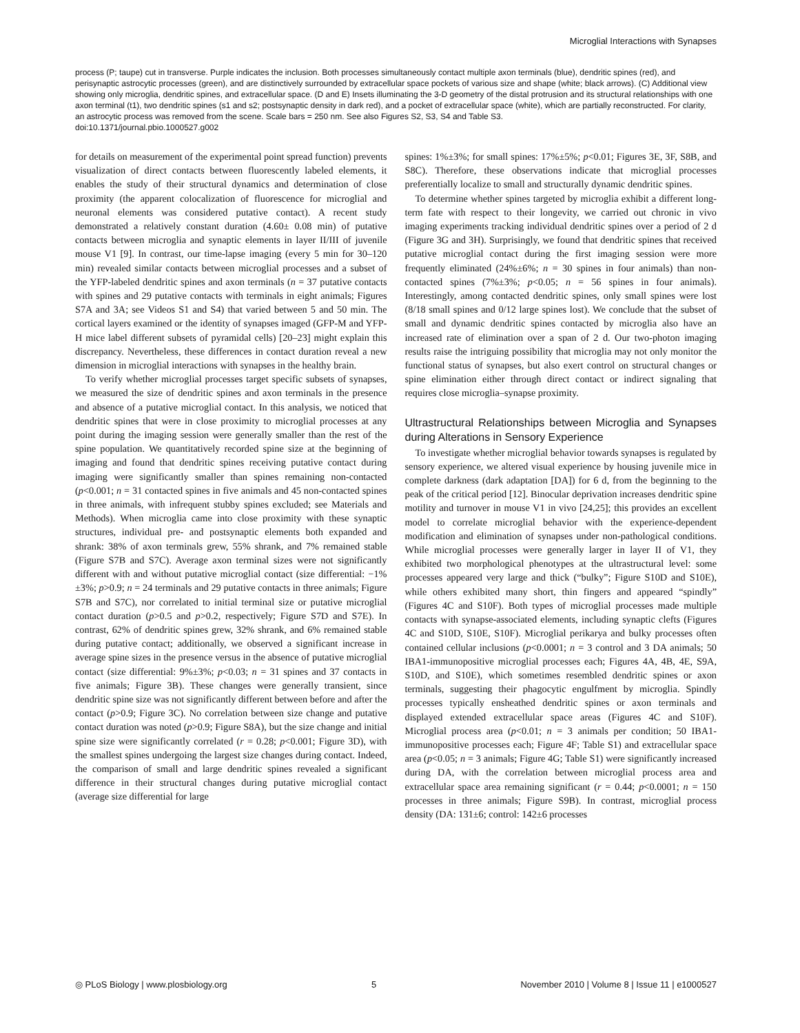Microglial Interactions with Synapses
process (P; taupe) cut in transverse. Purple indicates the inclusion. Both processes simultaneously contact multiple axon terminals (blue), dendritic spines (red), and perisynaptic astrocytic processes (green), and are distinctively surrounded by extracellular space pockets of various size and shape (white; black arrows). (C) Additional view showing only microglia, dendritic spines, and extracellular space. (D and E) Insets illuminating the 3-D geometry of the distal protrusion and its structural relationships with one axon terminal (t1), two dendritic spines (s1 and s2; postsynaptic density in dark red), and a pocket of extracellular space (white), which are partially reconstructed. For clarity, an astrocytic process was removed from the scene. Scale bars = 250 nm. See also Figures S2, S3, S4 and Table S3.
doi:10.1371/journal.pbio.1000527.g002
for details on measurement of the experimental point spread function) prevents visualization of direct contacts between fluorescently labeled elements, it enables the study of their structural dynamics and determination of close proximity (the apparent colocalization of fluorescence for microglial and neuronal elements was considered putative contact). A recent study demonstrated a relatively constant duration (4.60± 0.08 min) of putative contacts between microglia and synaptic elements in layer II/III of juvenile mouse V1 [9]. In contrast, our time-lapse imaging (every 5 min for 30–120 min) revealed similar contacts between microglial processes and a subset of the YFP-labeled dendritic spines and axon terminals (n = 37 putative contacts with spines and 29 putative contacts with terminals in eight animals; Figures S7A and 3A; see Videos S1 and S4) that varied between 5 and 50 min. The cortical layers examined or the identity of synapses imaged (GFP-M and YFP-H mice label different subsets of pyramidal cells) [20–23] might explain this discrepancy. Nevertheless, these differences in contact duration reveal a new dimension in microglial interactions with synapses in the healthy brain.
To verify whether microglial processes target specific subsets of synapses, we measured the size of dendritic spines and axon terminals in the presence and absence of a putative microglial contact. In this analysis, we noticed that dendritic spines that were in close proximity to microglial processes at any point during the imaging session were generally smaller than the rest of the spine population. We quantitatively recorded spine size at the beginning of imaging and found that dendritic spines receiving putative contact during imaging were significantly smaller than spines remaining non-contacted (p<0.001; n = 31 contacted spines in five animals and 45 non-contacted spines in three animals, with infrequent stubby spines excluded; see Materials and Methods). When microglia came into close proximity with these synaptic structures, individual pre- and postsynaptic elements both expanded and shrank: 38% of axon terminals grew, 55% shrank, and 7% remained stable (Figure S7B and S7C). Average axon terminal sizes were not significantly different with and without putative microglial contact (size differential: −1%±3%; p>0.9; n = 24 terminals and 29 putative contacts in three animals; Figure S7B and S7C), nor correlated to initial terminal size or putative microglial contact duration (p>0.5 and p>0.2, respectively; Figure S7D and S7E). In contrast, 62% of dendritic spines grew, 32% shrank, and 6% remained stable during putative contact; additionally, we observed a significant increase in average spine sizes in the presence versus in the absence of putative microglial contact (size differential: 9%±3%; p<0.03; n = 31 spines and 37 contacts in five animals; Figure 3B). These changes were generally transient, since dendritic spine size was not significantly different between before and after the contact (p>0.9; Figure 3C). No correlation between size change and putative contact duration was noted (p>0.9; Figure S8A), but the size change and initial spine size were significantly correlated (r = 0.28; p<0.001; Figure 3D), with the smallest spines undergoing the largest size changes during contact. Indeed, the comparison of small and large dendritic spines revealed a significant difference in their structural changes during putative microglial contact (average size differential for large
spines: 1%±3%; for small spines: 17%±5%; p<0.01; Figures 3E, 3F, S8B, and S8C). Therefore, these observations indicate that microglial processes preferentially localize to small and structurally dynamic dendritic spines.
To determine whether spines targeted by microglia exhibit a different long-term fate with respect to their longevity, we carried out chronic in vivo imaging experiments tracking individual dendritic spines over a period of 2 d (Figure 3G and 3H). Surprisingly, we found that dendritic spines that received putative microglial contact during the first imaging session were more frequently eliminated (24%±6%; n = 30 spines in four animals) than non-contacted spines (7%±3%; p<0.05; n = 56 spines in four animals). Interestingly, among contacted dendritic spines, only small spines were lost (8/18 small spines and 0/12 large spines lost). We conclude that the subset of small and dynamic dendritic spines contacted by microglia also have an increased rate of elimination over a span of 2 d. Our two-photon imaging results raise the intriguing possibility that microglia may not only monitor the functional status of synapses, but also exert control on structural changes or spine elimination either through direct contact or indirect signaling that requires close microglia–synapse proximity.
Ultrastructural Relationships between Microglia and Synapses during Alterations in Sensory Experience
To investigate whether microglial behavior towards synapses is regulated by sensory experience, we altered visual experience by housing juvenile mice in complete darkness (dark adaptation [DA]) for 6 d, from the beginning to the peak of the critical period [12]. Binocular deprivation increases dendritic spine motility and turnover in mouse V1 in vivo [24,25]; this provides an excellent model to correlate microglial behavior with the experience-dependent modification and elimination of synapses under non-pathological conditions. While microglial processes were generally larger in layer II of V1, they exhibited two morphological phenotypes at the ultrastructural level: some processes appeared very large and thick (“bulky”; Figure S10D and S10E), while others exhibited many short, thin fingers and appeared “spindly” (Figures 4C and S10F). Both types of microglial processes made multiple contacts with synapse-associated elements, including synaptic clefts (Figures 4C and S10D, S10E, S10F). Microglial perikarya and bulky processes often contained cellular inclusions (p<0.0001; n = 3 control and 3 DA animals; 50 IBA1-immunopositive microglial processes each; Figures 4A, 4B, 4E, S9A, S10D, and S10E), which sometimes resembled dendritic spines or axon terminals, suggesting their phagocytic engulfment by microglia. Spindly processes typically ensheathed dendritic spines or axon terminals and displayed extended extracellular space areas (Figures 4C and S10F). Microglial process area (p<0.01; n = 3 animals per condition; 50 IBA1-immunopositive processes each; Figure 4F; Table S1) and extracellular space area (p<0.05; n = 3 animals; Figure 4G; Table S1) were significantly increased during DA, with the correlation between microglial process area and extracellular space area remaining significant (r = 0.44; p<0.0001; n = 150 processes in three animals; Figure S9B). In contrast, microglial process density (DA: 131±6; control: 142±6 processes
◎ PLoS Biology | www.plosbiology.org 5 November 2010 | Volume 8 | Issue 11 | e1000527